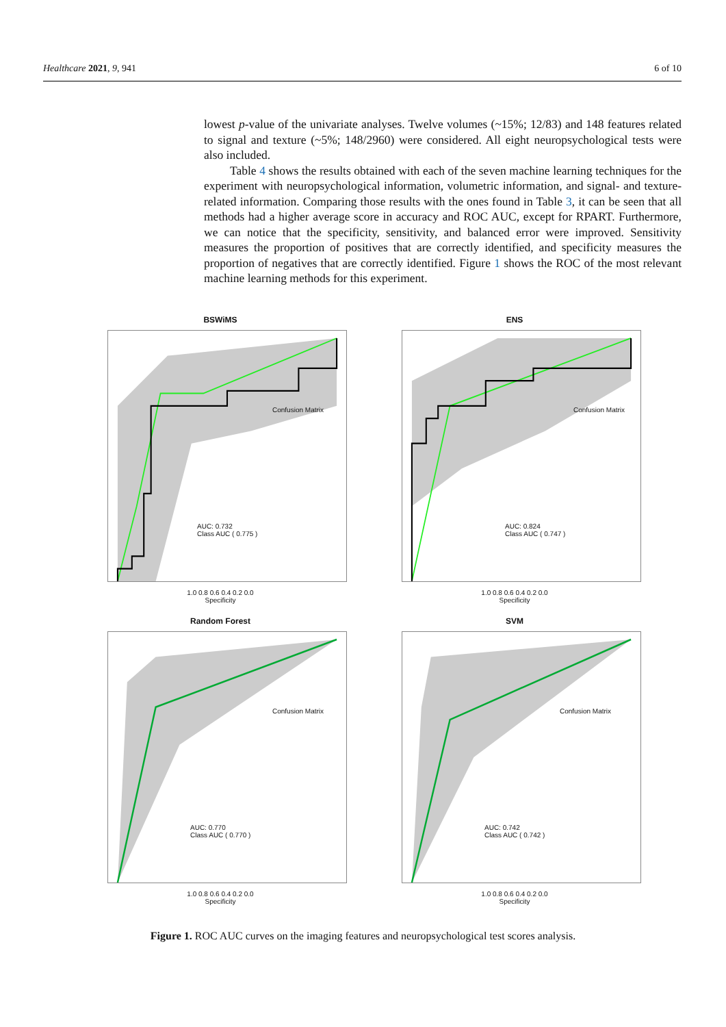Healthcare 2021, 9, 941 6 of 10
lowest p-value of the univariate analyses. Twelve volumes (~15%; 12/83) and 148 features related to signal and texture (~5%; 148/2960) were considered. All eight neuropsychological tests were also included.
Table 4 shows the results obtained with each of the seven machine learning techniques for the experiment with neuropsychological information, volumetric information, and signal- and texture-related information. Comparing those results with the ones found in Table 3, it can be seen that all methods had a higher average score in accuracy and ROC AUC, except for RPART. Furthermore, we can notice that the specificity, sensitivity, and balanced error were improved. Sensitivity measures the proportion of positives that are correctly identified, and specificity measures the proportion of negatives that are correctly identified. Figure 1 shows the ROC of the most relevant machine learning methods for this experiment.
BSWiMS
Confusion Matrix
AUC: 0.732
Class AUC ( 0.775 )
1.0 0.8 0.6 0.4 0.2 0.0
Specificity
ENS
Confusion Matrix
AUC: 0.824
Class AUC ( 0.747 )
1.0 0.8 0.6 0.4 0.2 0.0
Specificity
Random Forest
Confusion Matrix
AUC: 0.770
Class AUC ( 0.770 )
1.0 0.8 0.6 0.4 0.2 0.0
Specificity
SVM
Confusion Matrix
AUC: 0.742
Class AUC ( 0.742 )
1.0 0.8 0.6 0.4 0.2 0.0
Specificity
Figure 1. ROC AUC curves on the imaging features and neuropsychological test scores analysis.